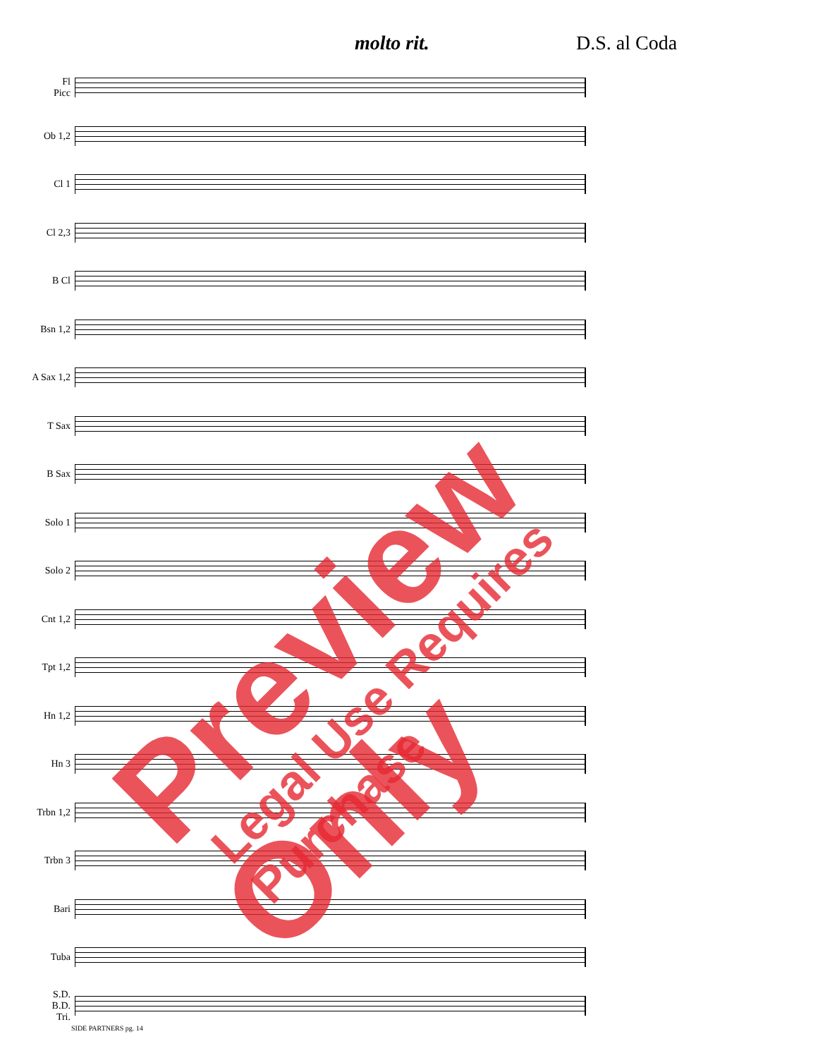molto rit. D.S. al Coda
Fl
Picc
Ob 1,2
Cl 1
Cl 2,3
B Cl
Bsn 1,2
A Sax 1,2
T Sax
B Sax
Solo 1
Solo 2
Cnt 1,2
Tpt 1,2
Hn 1,2
Hn 3
Trbn 1,2
Trbn 3
Bari
Tuba
S.D.
B.D.
Tri.
SIDE PARTNERS pg. 14
Preview Only Legal Use Requires Purchase